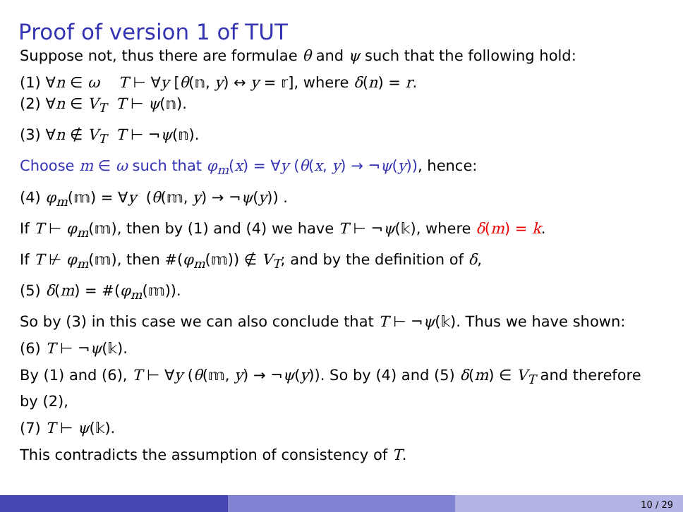Proof of version 1 of TUT
Suppose not, thus there are formulae θ and ψ such that the following hold:
(1) ∀n ∈ ω T ⊢ ∀y [θ(𝕟, y) ↔ y = 𝕣], where δ(n) = r.
(2) ∀n ∈ V<sub>T</sub> T ⊢ ψ(𝕟).
(3) ∀n ∉ V<sub>T</sub> T ⊢ ¬ψ(𝕟).
Choose m ∈ ω such that φ<sub>m</sub>(x) = ∀y (θ(x, y) → ¬ψ(y)), hence:
(4) φ<sub>m</sub>(𝕞) = ∀y (θ(𝕞, y) → ¬ψ(y)) .
If T ⊢ φ<sub>m</sub>(𝕞), then by (1) and (4) we have T ⊢ ¬ψ(𝕜), where δ(m) = k.
If T ⊬ φ<sub>m</sub>(𝕞), then #(φ<sub>m</sub>(𝕞)) ∉ V<sub>T</sub>; and by the definition of δ,
(5) δ(m) = #(φ<sub>m</sub>(𝕞)).
So by (3) in this case we can also conclude that T ⊢ ¬ψ(𝕜). Thus we have shown:
(6) T ⊢ ¬ψ(𝕜).
By (1) and (6), T ⊢ ∀y (θ(𝕞, y) → ¬ψ(y)). So by (4) and (5) δ(m) ∈ V<sub>T</sub> and therefore by (2),
(7) T ⊢ ψ(𝕜).
This contradicts the assumption of consistency of T.
10 / 29